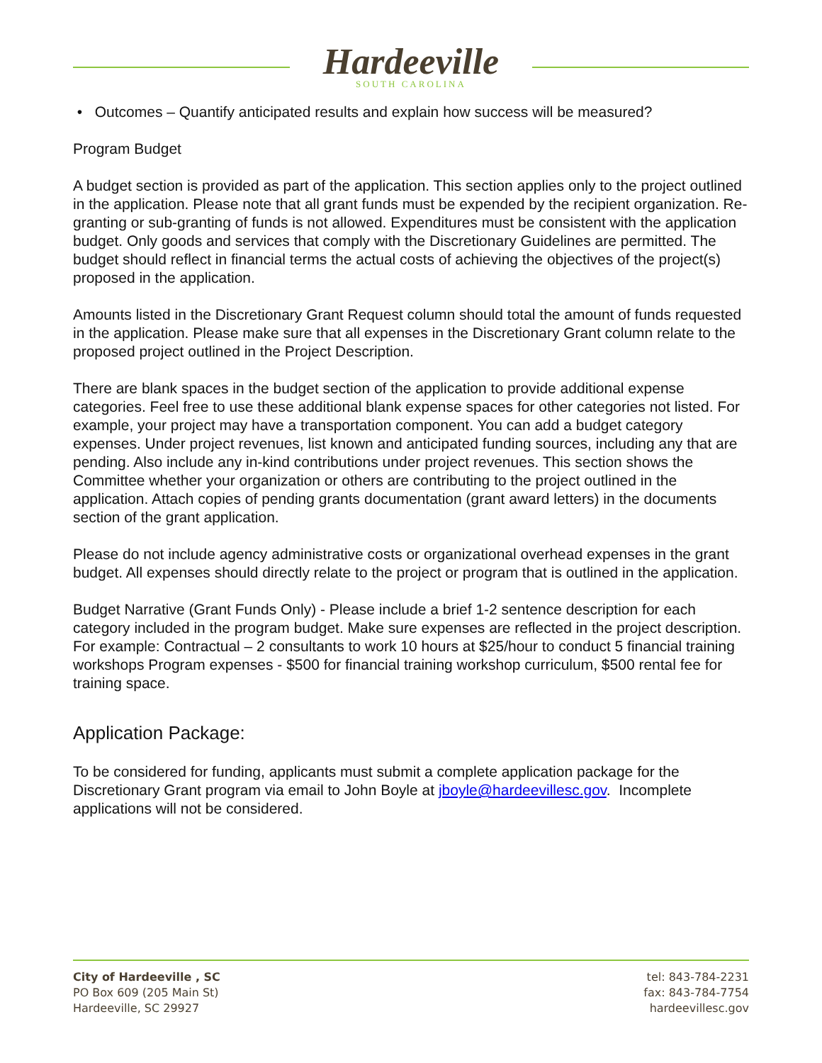Hardeeville
SOUTH CAROLINA
• Outcomes – Quantify anticipated results and explain how success will be measured?
Program Budget
A budget section is provided as part of the application. This section applies only to the project outlined in the application. Please note that all grant funds must be expended by the recipient organization. Re-granting or sub-granting of funds is not allowed. Expenditures must be consistent with the application budget. Only goods and services that comply with the Discretionary Guidelines are permitted. The budget should reflect in financial terms the actual costs of achieving the objectives of the project(s) proposed in the application.
Amounts listed in the Discretionary Grant Request column should total the amount of funds requested in the application. Please make sure that all expenses in the Discretionary Grant column relate to the proposed project outlined in the Project Description.
There are blank spaces in the budget section of the application to provide additional expense categories. Feel free to use these additional blank expense spaces for other categories not listed. For example, your project may have a transportation component. You can add a budget category expenses. Under project revenues, list known and anticipated funding sources, including any that are pending. Also include any in-kind contributions under project revenues. This section shows the Committee whether your organization or others are contributing to the project outlined in the application. Attach copies of pending grants documentation (grant award letters) in the documents section of the grant application.
Please do not include agency administrative costs or organizational overhead expenses in the grant budget. All expenses should directly relate to the project or program that is outlined in the application.
Budget Narrative (Grant Funds Only) - Please include a brief 1-2 sentence description for each category included in the program budget. Make sure expenses are reflected in the project description. For example: Contractual – 2 consultants to work 10 hours at $25/hour to conduct 5 financial training workshops Program expenses - $500 for financial training workshop curriculum, $500 rental fee for training space.
Application Package:
To be considered for funding, applicants must submit a complete application package for the Discretionary Grant program via email to John Boyle at jboyle@hardeevillesc.gov. Incomplete applications will not be considered.
City of Hardeeville , SC
PO Box 609 (205 Main St)
Hardeeville, SC 29927
tel: 843-784-2231
fax: 843-784-7754
hardeevillesc.gov